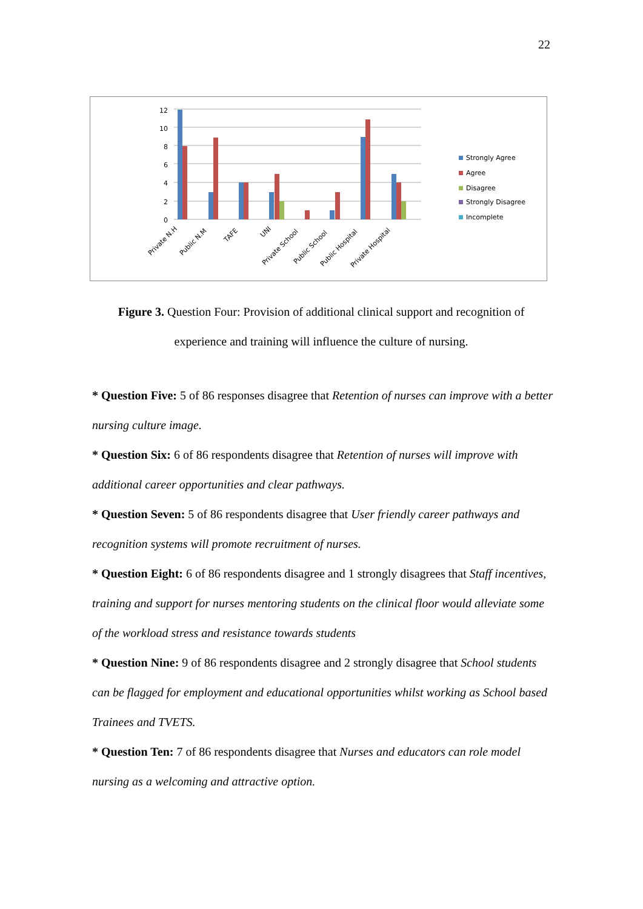22
12
10
8
6
4
2
0
Private N.H
Public N.M
TAFE
UNI
Private School
Public School
Public Hospital
Private Hospital
Strongly Agree
Agree
Disagree
Strongly Disagree
Incomplete
Figure 3. Question Four: Provision of additional clinical support and recognition of experience and training will influence the culture of nursing.
* Question Five: 5 of 86 responses disagree that Retention of nurses can improve with a better nursing culture image.
* Question Six: 6 of 86 respondents disagree that Retention of nurses will improve with additional career opportunities and clear pathways.
* Question Seven: 5 of 86 respondents disagree that User friendly career pathways and recognition systems will promote recruitment of nurses.
* Question Eight: 6 of 86 respondents disagree and 1 strongly disagrees that Staff incentives, training and support for nurses mentoring students on the clinical floor would alleviate some of the workload stress and resistance towards students
* Question Nine: 9 of 86 respondents disagree and 2 strongly disagree that School students can be flagged for employment and educational opportunities whilst working as School based Trainees and TVETS.
* Question Ten: 7 of 86 respondents disagree that Nurses and educators can role model nursing as a welcoming and attractive option.